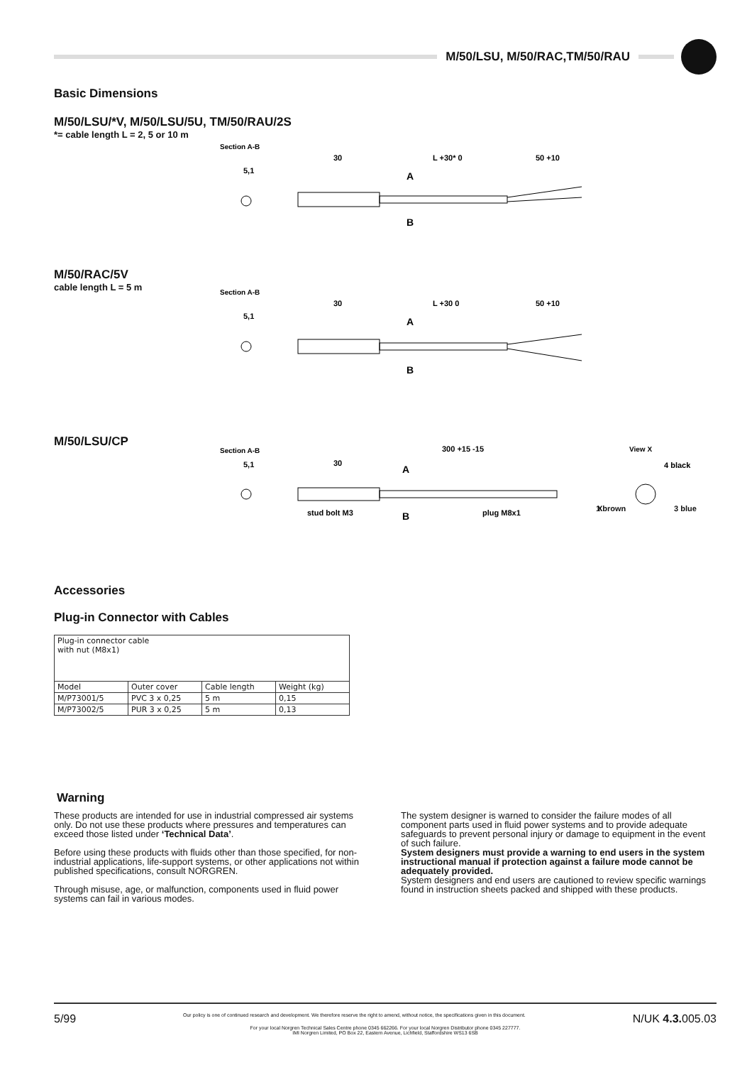M/50/LSU, M/50/RAC,TM/50/RAU
Basic Dimensions
M/50/LSU/*V, M/50/LSU/5U, TM/50/RAU/2S
*= cable length L = 2, 5 or 10 m
Section A-B
30
L +30* 0
50 +10
5,1
A
B
M/50/RAC/5V
cable length L = 5 m
Section A-B
30
L +30 0
50 +10
5,1
A
B
M/50/LSU/CP
Section A-B
300 +15 -15
View X
30
5,1
A
B
4 black
X
stud bolt M3
plug M8x1
1 brown 3 blue
Accessories
Plug-in Connector with Cables
| Plug-in connector cable with nut (M8x1) | | | |
| Model | Outer cover | Cable length | Weight (kg) |
| M/P73001/5 | PVC 3 x 0,25 | 5 m | 0,15 |
| M/P73002/5 | PUR 3 x 0,25 | 5 m | 0,13 |
Warning
These products are intended for use in industrial compressed air systems only. Do not use these products where pressures and temperatures can exceed those listed under ‘Technical Data’.
Before using these products with fluids other than those specified, for non-industrial applications, life-support systems, or other applications not within published specifications, consult NORGREN.
Through misuse, age, or malfunction, components used in fluid power systems can fail in various modes.
The system designer is warned to consider the failure modes of all component parts used in fluid power systems and to provide adequate safeguards to prevent personal injury or damage to equipment in the event of such failure.
System designers must provide a warning to end users in the system instructional manual if protection against a failure mode cannot be adequately provided.
System designers and end users are cautioned to review specific warnings found in instruction sheets packed and shipped with these products.
5/99 Our policy is one of continued research and development. We therefore reserve the right to amend, without notice, the specifications given in this document. N/UK 4.3. 005.03
For your local Norgren Technical Sales Centre phone 0345 662266. For your local Norgren Distributor phone 0345 227777.
IMI Norgren Limited, PO Box 22, Eastern Avenue, Lichfield, Staffordshire WS13 6SB